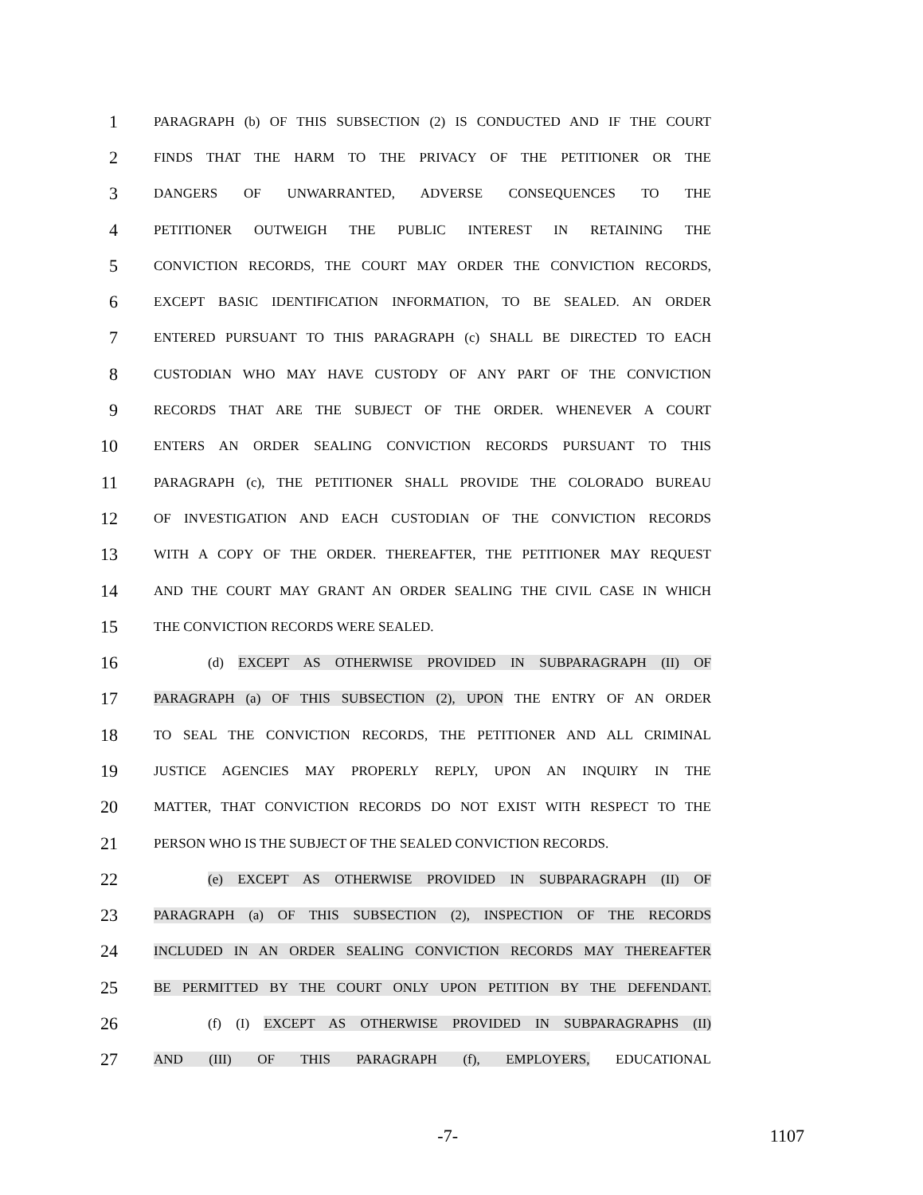1 PARAGRAPH (b) OF THIS SUBSECTION (2) IS CONDUCTED AND IF THE COURT
2 FINDS THAT THE HARM TO THE PRIVACY OF THE PETITIONER OR THE
3 DANGERS OF UNWARRANTED, ADVERSE CONSEQUENCES TO THE
4 PETITIONER OUTWEIGH THE PUBLIC INTEREST IN RETAINING THE
5 CONVICTION RECORDS, THE COURT MAY ORDER THE CONVICTION RECORDS,
6 EXCEPT BASIC IDENTIFICATION INFORMATION, TO BE SEALED. AN ORDER
7 ENTERED PURSUANT TO THIS PARAGRAPH (c) SHALL BE DIRECTED TO EACH
8 CUSTODIAN WHO MAY HAVE CUSTODY OF ANY PART OF THE CONVICTION
9 RECORDS THAT ARE THE SUBJECT OF THE ORDER. WHENEVER A COURT
10 ENTERS AN ORDER SEALING CONVICTION RECORDS PURSUANT TO THIS
11 PARAGRAPH (c), THE PETITIONER SHALL PROVIDE THE COLORADO BUREAU
12 OF INVESTIGATION AND EACH CUSTODIAN OF THE CONVICTION RECORDS
13 WITH A COPY OF THE ORDER. THEREAFTER, THE PETITIONER MAY REQUEST
14 AND THE COURT MAY GRANT AN ORDER SEALING THE CIVIL CASE IN WHICH
15 THE CONVICTION RECORDS WERE SEALED.
16 (d) EXCEPT AS OTHERWISE PROVIDED IN SUBPARAGRAPH (II) OF
17 PARAGRAPH (a) OF THIS SUBSECTION (2), UPON THE ENTRY OF AN ORDER
18 TO SEAL THE CONVICTION RECORDS, THE PETITIONER AND ALL CRIMINAL
19 JUSTICE AGENCIES MAY PROPERLY REPLY, UPON AN INQUIRY IN THE
20 MATTER, THAT CONVICTION RECORDS DO NOT EXIST WITH RESPECT TO THE
21 PERSON WHO IS THE SUBJECT OF THE SEALED CONVICTION RECORDS.
22 (e) EXCEPT AS OTHERWISE PROVIDED IN SUBPARAGRAPH (II) OF
23 PARAGRAPH (a) OF THIS SUBSECTION (2), INSPECTION OF THE RECORDS
24 INCLUDED IN AN ORDER SEALING CONVICTION RECORDS MAY THEREAFTER
25 BE PERMITTED BY THE COURT ONLY UPON PETITION BY THE DEFENDANT.
26 (f) (I) EXCEPT AS OTHERWISE PROVIDED IN SUBPARAGRAPHS (II)
27 AND (III) OF THIS PARAGRAPH (f), EMPLOYERS, EDUCATIONAL
-7- 1107